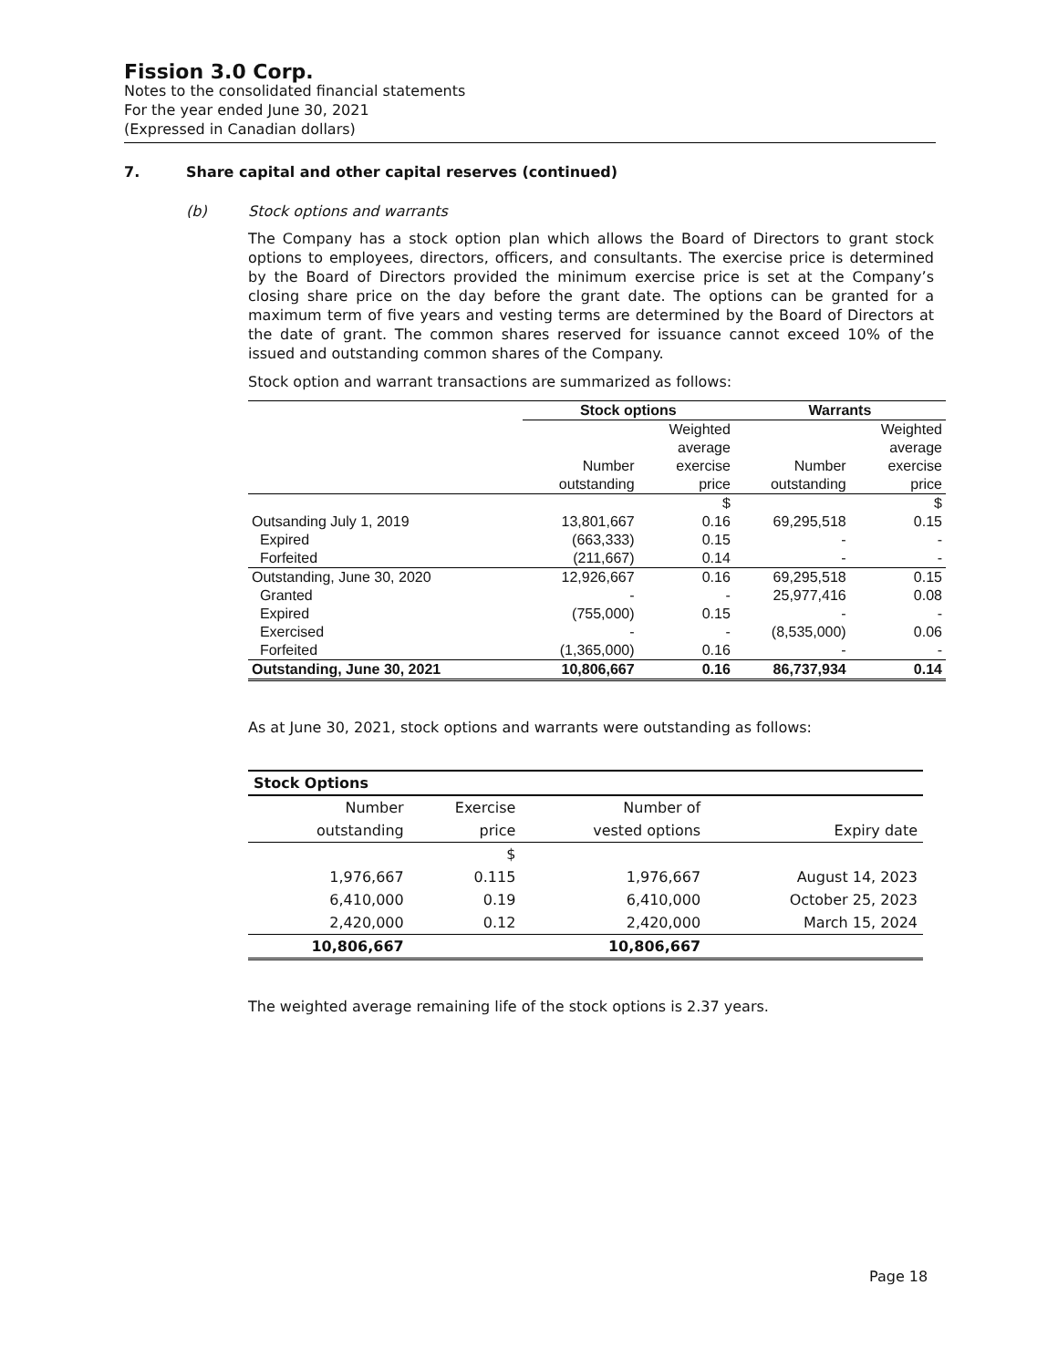Fission 3.0 Corp.
Notes to the consolidated financial statements
For the year ended June 30, 2021
(Expressed in Canadian dollars)
7. Share capital and other capital reserves (continued)
(b) Stock options and warrants
The Company has a stock option plan which allows the Board of Directors to grant stock options to employees, directors, officers, and consultants. The exercise price is determined by the Board of Directors provided the minimum exercise price is set at the Company’s closing share price on the day before the grant date. The options can be granted for a maximum term of five years and vesting terms are determined by the Board of Directors at the date of grant. The common shares reserved for issuance cannot exceed 10% of the issued and outstanding common shares of the Company.
Stock option and warrant transactions are summarized as follows:
| | Stock options | | Warrants | |
| --- | --- | --- | --- | --- |
| | | Weighted | | Weighted |
| | | average | | average |
| | Number | exercise | Number | exercise |
| | outstanding | price | outstanding | price |
| | | $ | | $ |
| Outsanding July 1, 2019 | 13,801,667 | 0.16 | 69,295,518 | 0.15 |
| Expired | (663,333) | 0.15 | - | - |
| Forfeited | (211,667) | 0.14 | - | - |
| Outstanding, June 30, 2020 | 12,926,667 | 0.16 | 69,295,518 | 0.15 |
| Granted | - | - | 25,977,416 | 0.08 |
| Expired | (755,000) | 0.15 | - | - |
| Exercised | - | - | (8,535,000) | 0.06 |
| Forfeited | (1,365,000) | 0.16 | - | - |
| Outstanding, June 30, 2021 | 10,806,667 | 0.16 | 86,737,934 | 0.14 |
As at June 30, 2021, stock options and warrants were outstanding as follows:
| Stock Options | | | |
| --- | --- | --- | --- |
| Number | Exercise | Number of | |
| outstanding | price | vested options | Expiry date |
| | $ | | |
| 1,976,667 | 0.115 | 1,976,667 | August 14, 2023 |
| 6,410,000 | 0.19 | 6,410,000 | October 25, 2023 |
| 2,420,000 | 0.12 | 2,420,000 | March 15, 2024 |
| 10,806,667 | | 10,806,667 | |
The weighted average remaining life of the stock options is 2.37 years.
Page 18